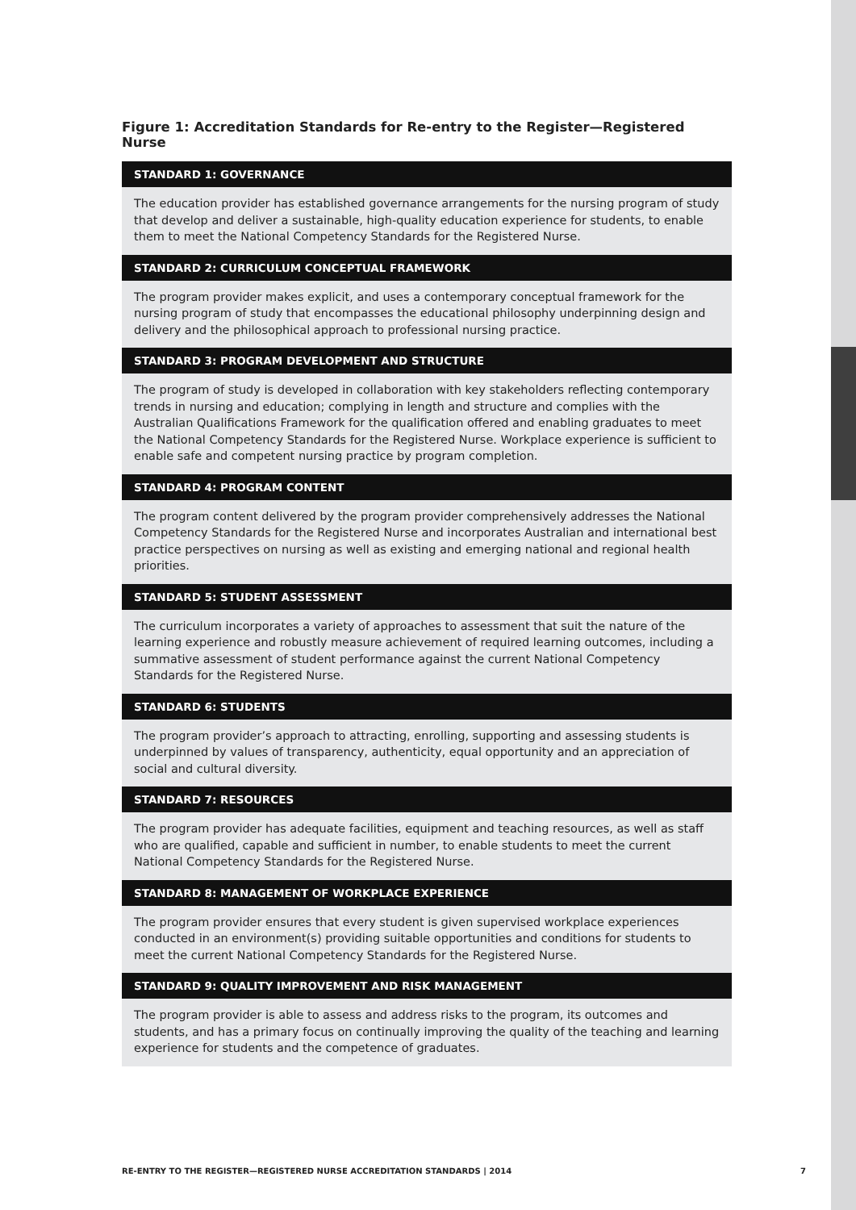Figure 1: Accreditation Standards for Re-entry to the Register—Registered Nurse
STANDARD 1: GOVERNANCE
The education provider has established governance arrangements for the nursing program of study that develop and deliver a sustainable, high-quality education experience for students, to enable them to meet the National Competency Standards for the Registered Nurse.
STANDARD 2: CURRICULUM CONCEPTUAL FRAMEWORK
The program provider makes explicit, and uses a contemporary conceptual framework for the nursing program of study that encompasses the educational philosophy underpinning design and delivery and the philosophical approach to professional nursing practice.
STANDARD 3: PROGRAM DEVELOPMENT AND STRUCTURE
The program of study is developed in collaboration with key stakeholders reflecting contemporary trends in nursing and education; complying in length and structure and complies with the Australian Qualifications Framework for the qualification offered and enabling graduates to meet the National Competency Standards for the Registered Nurse. Workplace experience is sufficient to enable safe and competent nursing practice by program completion.
STANDARD 4: PROGRAM CONTENT
The program content delivered by the program provider comprehensively addresses the National Competency Standards for the Registered Nurse and incorporates Australian and international best practice perspectives on nursing as well as existing and emerging national and regional health priorities.
STANDARD 5: STUDENT ASSESSMENT
The curriculum incorporates a variety of approaches to assessment that suit the nature of the learning experience and robustly measure achievement of required learning outcomes, including a summative assessment of student performance against the current National Competency Standards for the Registered Nurse.
STANDARD 6: STUDENTS
The program provider’s approach to attracting, enrolling, supporting and assessing students is underpinned by values of transparency, authenticity, equal opportunity and an appreciation of social and cultural diversity.
STANDARD 7: RESOURCES
The program provider has adequate facilities, equipment and teaching resources, as well as staff who are qualified, capable and sufficient in number, to enable students to meet the current National Competency Standards for the Registered Nurse.
STANDARD 8: MANAGEMENT OF WORKPLACE EXPERIENCE
The program provider ensures that every student is given supervised workplace experiences conducted in an environment(s) providing suitable opportunities and conditions for students to meet the current National Competency Standards for the Registered Nurse.
STANDARD 9: QUALITY IMPROVEMENT AND RISK MANAGEMENT
The program provider is able to assess and address risks to the program, its outcomes and students, and has a primary focus on continually improving the quality of the teaching and learning experience for students and the competence of graduates.
RE-ENTRY TO THE REGISTER—REGISTERED NURSE ACCREDITATION STANDARDS | 2014 7